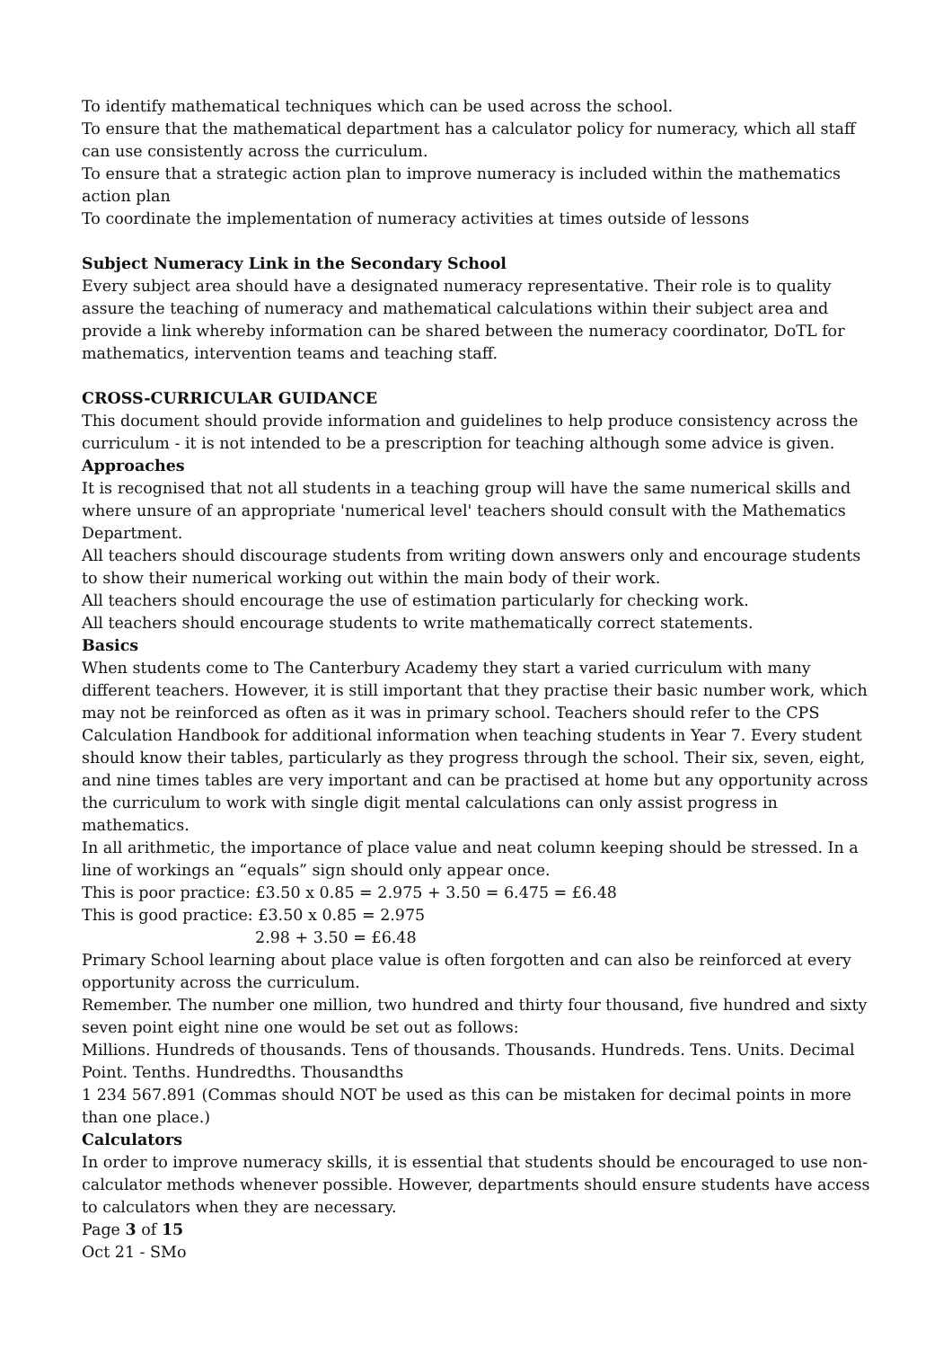To identify mathematical techniques which can be used across the school.
To ensure that the mathematical department has a calculator policy for numeracy, which all staff can use consistently across the curriculum.
To ensure that a strategic action plan to improve numeracy is included within the mathematics action plan
To coordinate the implementation of numeracy activities at times outside of lessons
Subject Numeracy Link in the Secondary School
Every subject area should have a designated numeracy representative. Their role is to quality assure the teaching of numeracy and mathematical calculations within their subject area and provide a link whereby information can be shared between the numeracy coordinator, DoTL for mathematics, intervention teams and teaching staff.
CROSS-CURRICULAR GUIDANCE
This document should provide information and guidelines to help produce consistency across the curriculum - it is not intended to be a prescription for teaching although some advice is given.
Approaches
It is recognised that not all students in a teaching group will have the same numerical skills and where unsure of an appropriate 'numerical level' teachers should consult with the Mathematics Department.
All teachers should discourage students from writing down answers only and encourage students to show their numerical working out within the main body of their work.
All teachers should encourage the use of estimation particularly for checking work.
All teachers should encourage students to write mathematically correct statements.
Basics
When students come to The Canterbury Academy they start a varied curriculum with many different teachers. However, it is still important that they practise their basic number work, which may not be reinforced as often as it was in primary school. Teachers should refer to the CPS Calculation Handbook for additional information when teaching students in Year 7. Every student should know their tables, particularly as they progress through the school. Their six, seven, eight, and nine times tables are very important and can be practised at home but any opportunity across the curriculum to work with single digit mental calculations can only assist progress in mathematics.
In all arithmetic, the importance of place value and neat column keeping should be stressed. In a line of workings an “equals” sign should only appear once.
This is poor practice: £3.50 x 0.85 = 2.975 + 3.50 = 6.475 = £6.48
This is good practice: £3.50 x 0.85 = 2.975
2.98 + 3.50 = £6.48
Primary School learning about place value is often forgotten and can also be reinforced at every opportunity across the curriculum.
Remember. The number one million, two hundred and thirty four thousand, five hundred and sixty seven point eight nine one would be set out as follows:
Millions. Hundreds of thousands. Tens of thousands. Thousands. Hundreds. Tens. Units. Decimal Point. Tenths. Hundredths. Thousandths
1 234 567.891 (Commas should NOT be used as this can be mistaken for decimal points in more than one place.)
Calculators
In order to improve numeracy skills, it is essential that students should be encouraged to use non-calculator methods whenever possible. However, departments should ensure students have access to calculators when they are necessary.
Page 3 of 15
Oct 21 - SMo